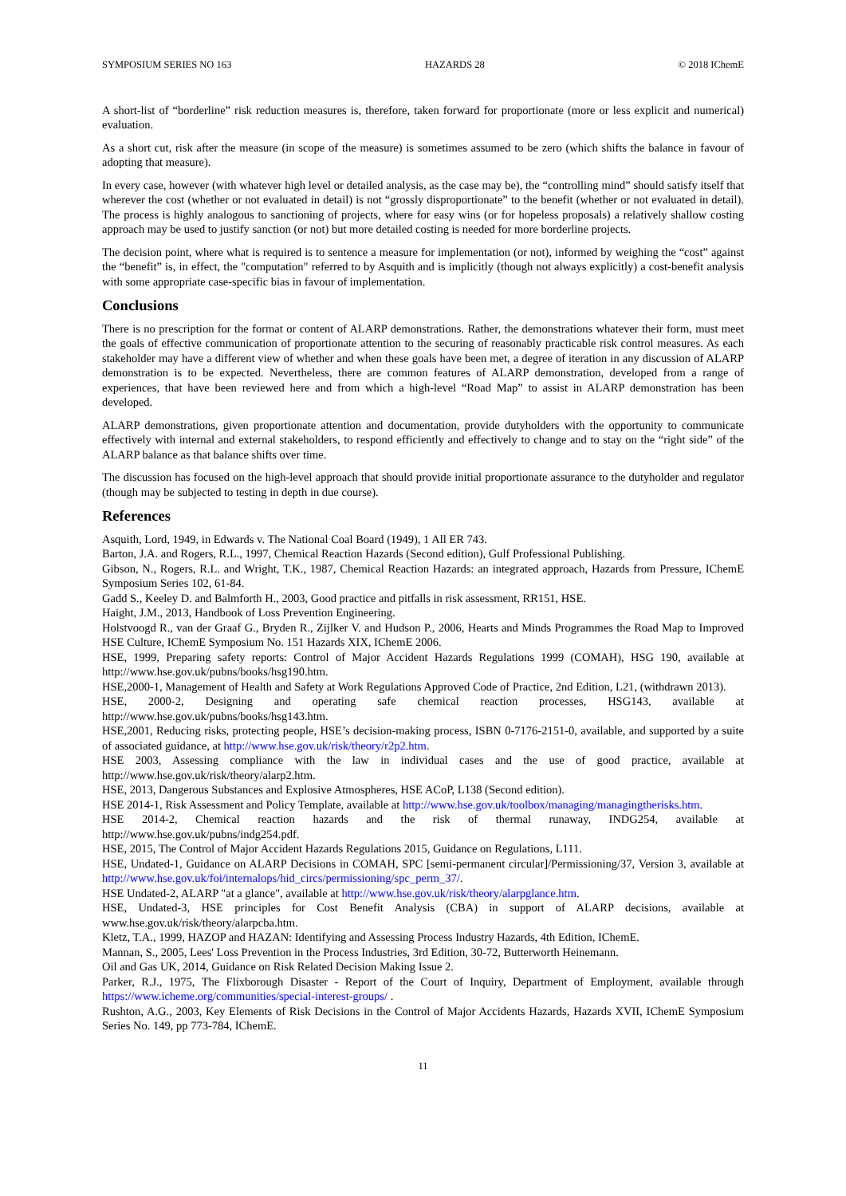SYMPOSIUM SERIES NO 163 HAZARDS 28 © 2018 IChemE
A short-list of “borderline” risk reduction measures is, therefore, taken forward for proportionate (more or less explicit and numerical) evaluation.
As a short cut, risk after the measure (in scope of the measure) is sometimes assumed to be zero (which shifts the balance in favour of adopting that measure).
In every case, however (with whatever high level or detailed analysis, as the case may be), the “controlling mind” should satisfy itself that wherever the cost (whether or not evaluated in detail) is not “grossly disproportionate” to the benefit (whether or not evaluated in detail). The process is highly analogous to sanctioning of projects, where for easy wins (or for hopeless proposals) a relatively shallow costing approach may be used to justify sanction (or not) but more detailed costing is needed for more borderline projects.
The decision point, where what is required is to sentence a measure for implementation (or not), informed by weighing the “cost” against the “benefit” is, in effect, the "computation" referred to by Asquith and is implicitly (though not always explicitly) a cost-benefit analysis with some appropriate case-specific bias in favour of implementation.
Conclusions
There is no prescription for the format or content of ALARP demonstrations. Rather, the demonstrations whatever their form, must meet the goals of effective communication of proportionate attention to the securing of reasonably practicable risk control measures. As each stakeholder may have a different view of whether and when these goals have been met, a degree of iteration in any discussion of ALARP demonstration is to be expected. Nevertheless, there are common features of ALARP demonstration, developed from a range of experiences, that have been reviewed here and from which a high-level “Road Map” to assist in ALARP demonstration has been developed.
ALARP demonstrations, given proportionate attention and documentation, provide dutyholders with the opportunity to communicate effectively with internal and external stakeholders, to respond efficiently and effectively to change and to stay on the “right side” of the ALARP balance as that balance shifts over time.
The discussion has focused on the high-level approach that should provide initial proportionate assurance to the dutyholder and regulator (though may be subjected to testing in depth in due course).
References
Asquith, Lord, 1949, in Edwards v. The National Coal Board (1949), 1 All ER 743.
Barton, J.A. and Rogers, R.L., 1997, Chemical Reaction Hazards (Second edition), Gulf Professional Publishing.
Gibson, N., Rogers, R.L. and Wright, T.K., 1987, Chemical Reaction Hazards: an integrated approach, Hazards from Pressure, IChemE Symposium Series 102, 61-84.
Gadd S., Keeley D. and Balmforth H., 2003, Good practice and pitfalls in risk assessment, RR151, HSE.
Haight, J.M., 2013, Handbook of Loss Prevention Engineering.
Holstvoogd R., van der Graaf G., Bryden R., Zijlker V. and Hudson P., 2006, Hearts and Minds Programmes the Road Map to Improved HSE Culture, IChemE Symposium No. 151 Hazards XIX, IChemE 2006.
HSE, 1999, Preparing safety reports: Control of Major Accident Hazards Regulations 1999 (COMAH), HSG 190, available at http://www.hse.gov.uk/pubns/books/hsg190.htm.
HSE,2000-1, Management of Health and Safety at Work Regulations Approved Code of Practice, 2nd Edition, L21, (withdrawn 2013).
HSE, 2000-2, Designing and operating safe chemical reaction processes, HSG143, available at http://www.hse.gov.uk/pubns/books/hsg143.htm.
HSE,2001, Reducing risks, protecting people, HSE’s decision-making process, ISBN 0-7176-2151-0, available, and supported by a suite of associated guidance, at http://www.hse.gov.uk/risk/theory/r2p2.htm.
HSE 2003, Assessing compliance with the law in individual cases and the use of good practice, available at http://www.hse.gov.uk/risk/theory/alarp2.htm.
HSE, 2013, Dangerous Substances and Explosive Atmospheres, HSE ACoP, L138 (Second edition).
HSE 2014-1, Risk Assessment and Policy Template, available at http://www.hse.gov.uk/toolbox/managing/managingtherisks.htm.
HSE 2014-2, Chemical reaction hazards and the risk of thermal runaway, INDG254, available at http://www.hse.gov.uk/pubns/indg254.pdf.
HSE, 2015, The Control of Major Accident Hazards Regulations 2015, Guidance on Regulations, L111.
HSE, Undated-1, Guidance on ALARP Decisions in COMAH, SPC [semi-permanent circular]/Permissioning/37, Version 3, available at http://www.hse.gov.uk/foi/internalops/hid_circs/permissioning/spc_perm_37/.
HSE Undated-2, ALARP "at a glance", available at http://www.hse.gov.uk/risk/theory/alarpglance.htm.
HSE, Undated-3, HSE principles for Cost Benefit Analysis (CBA) in support of ALARP decisions, available at www.hse.gov.uk/risk/theory/alarpcba.htm.
Kletz, T.A., 1999, HAZOP and HAZAN: Identifying and Assessing Process Industry Hazards, 4th Edition, IChemE.
Mannan, S., 2005, Lees' Loss Prevention in the Process Industries, 3rd Edition, 30-72, Butterworth Heinemann.
Oil and Gas UK, 2014, Guidance on Risk Related Decision Making Issue 2.
Parker, R.J., 1975, The Flixborough Disaster - Report of the Court of Inquiry, Department of Employment, available through https://www.icheme.org/communities/special-interest-groups/ .
Rushton, A.G., 2003, Key Elements of Risk Decisions in the Control of Major Accidents Hazards, Hazards XVII, IChemE Symposium Series No. 149, pp 773-784, IChemE.
11